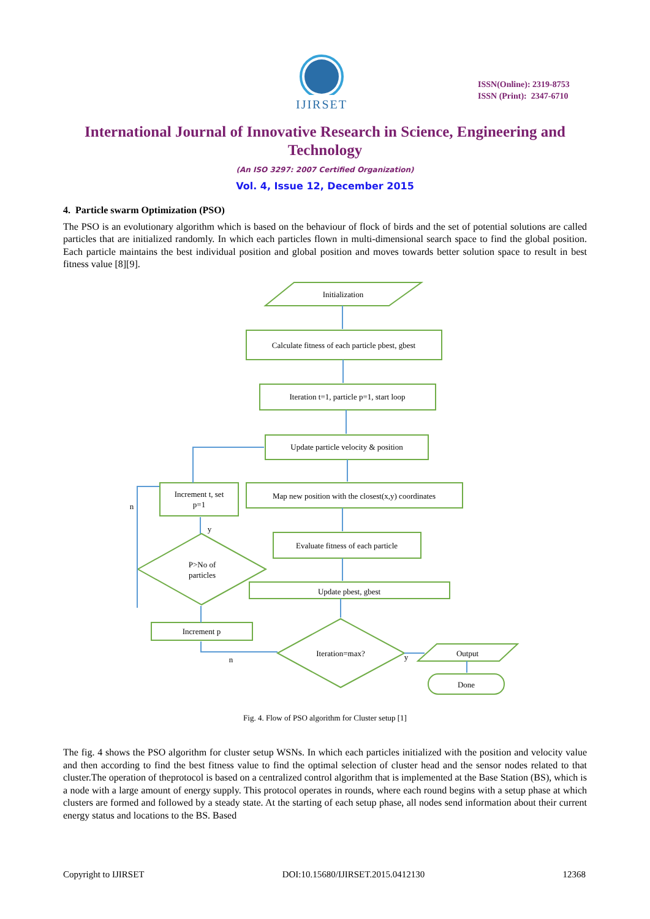IJIRSET
ISSN(Online): 2319-8753
ISSN (Print): 2347-6710
International Journal of Innovative Research in Science, Engineering and Technology
(An ISO 3297: 2007 Certified Organization)
Vol. 4, Issue 12, December 2015
4. Particle swarm Optimization (PSO)
The PSO is an evolutionary algorithm which is based on the behaviour of flock of birds and the set of potential solutions are called particles that are initialized randomly. In which each particles flown in multi-dimensional search space to find the global position. Each particle maintains the best individual position and global position and moves towards better solution space to result in best fitness value [8][9].
Initialization
Calculate fitness of each particle pbest, gbest
Iteration t=1, particle p=1, start loop
Update particle velocity & position
Map new position with the closest(x,y) coordinates
Increment t, set
p=1
P>No of
particles
Evaluate fitness of each particle
Update pbest, gbest
Increment p
Iteration=max?
Output
Done
n
y
n
y
Fig. 4. Flow of PSO algorithm for Cluster setup [1]
The fig. 4 shows the PSO algorithm for cluster setup WSNs. In which each particles initialized with the position and velocity value and then according to find the best fitness value to find the optimal selection of cluster head and the sensor nodes related to that cluster.The operation of theprotocol is based on a centralized control algorithm that is implemented at the Base Station (BS), which is a node with a large amount of energy supply. This protocol operates in rounds, where each round begins with a setup phase at which clusters are formed and followed by a steady state. At the starting of each setup phase, all nodes send information about their current energy status and locations to the BS. Based
Copyright to IJIRSET DOI:10.15680/IJIRSET.2015.0412130 12368